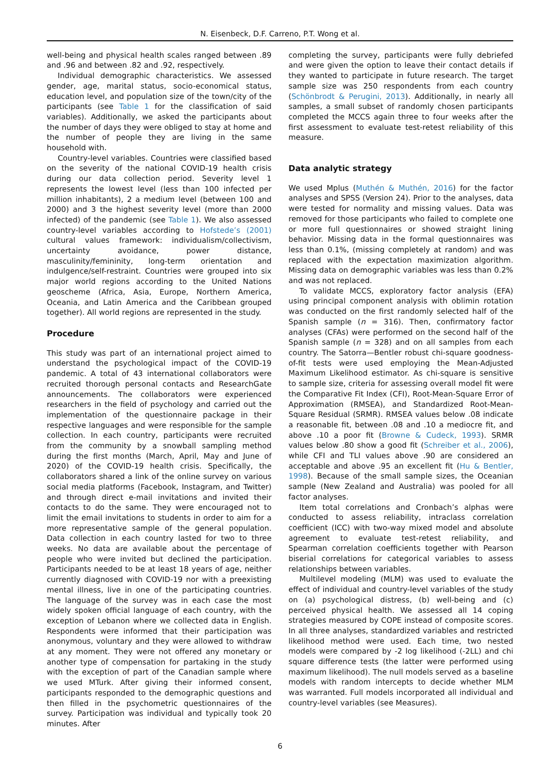N. Eisenbeck, D.F. Carreno, P.T. Wong et al.
well-being and physical health scales ranged between .89 and .96 and between .82 and .92, respectively.
Individual demographic characteristics. We assessed gender, age, marital status, socio-economical status, education level, and population size of the town/city of the participants (see Table 1 for the classification of said variables). Additionally, we asked the participants about the number of days they were obliged to stay at home and the number of people they are living in the same household with.
Country-level variables. Countries were classified based on the severity of the national COVID-19 health crisis during our data collection period. Severity level 1 represents the lowest level (less than 100 infected per million inhabitants), 2 a medium level (between 100 and 2000) and 3 the highest severity level (more than 2000 infected) of the pandemic (see Table 1). We also assessed country-level variables according to Hofstede’s (2001) cultural values framework: individualism/collectivism, uncertainty avoidance, power distance, masculinity/femininity, long-term orientation and indulgence/self-restraint. Countries were grouped into six major world regions according to the United Nations geoscheme (Africa, Asia, Europe, Northern America, Oceania, and Latin America and the Caribbean grouped together). All world regions are represented in the study.
Procedure
This study was part of an international project aimed to understand the psychological impact of the COVID-19 pandemic. A total of 43 international collaborators were recruited thorough personal contacts and ResearchGate announcements. The collaborators were experienced researchers in the field of psychology and carried out the implementation of the questionnaire package in their respective languages and were responsible for the sample collection. In each country, participants were recruited from the community by a snowball sampling method during the first months (March, April, May and June of 2020) of the COVID-19 health crisis. Specifically, the collaborators shared a link of the online survey on various social media platforms (Facebook, Instagram, and Twitter) and through direct e-mail invitations and invited their contacts to do the same. They were encouraged not to limit the email invitations to students in order to aim for a more representative sample of the general population. Data collection in each country lasted for two to three weeks. No data are available about the percentage of people who were invited but declined the participation. Participants needed to be at least 18 years of age, neither currently diagnosed with COVID-19 nor with a preexisting mental illness, live in one of the participating countries. The language of the survey was in each case the most widely spoken official language of each country, with the exception of Lebanon where we collected data in English. Respondents were informed that their participation was anonymous, voluntary and they were allowed to withdraw at any moment. They were not offered any monetary or another type of compensation for partaking in the study with the exception of part of the Canadian sample where we used MTurk. After giving their informed consent, participants responded to the demographic questions and then filled in the psychometric questionnaires of the survey. Participation was individual and typically took 20 minutes. After
completing the survey, participants were fully debriefed and were given the option to leave their contact details if they wanted to participate in future research. The target sample size was 250 respondents from each country (Schönbrodt & Perugini, 2013). Additionally, in nearly all samples, a small subset of randomly chosen participants completed the MCCS again three to four weeks after the first assessment to evaluate test-retest reliability of this measure.
Data analytic strategy
We used Mplus (Muthén & Muthén, 2016) for the factor analyses and SPSS (Version 24). Prior to the analyses, data were tested for normality and missing values. Data was removed for those participants who failed to complete one or more full questionnaires or showed straight lining behavior. Missing data in the formal questionnaires was less than 0.1%, (missing completely at random) and was replaced with the expectation maximization algorithm. Missing data on demographic variables was less than 0.2% and was not replaced.
To validate MCCS, exploratory factor analysis (EFA) using principal component analysis with oblimin rotation was conducted on the first randomly selected half of the Spanish sample (n = 316). Then, confirmatory factor analyses (CFAs) were performed on the second half of the Spanish sample (n = 328) and on all samples from each country. The Satorra—Bentler robust chi-square goodness-of-fit tests were used employing the Mean-Adjusted Maximum Likelihood estimator. As chi-square is sensitive to sample size, criteria for assessing overall model fit were the Comparative Fit Index (CFI), Root-Mean-Square Error of Approximation (RMSEA), and Standardized Root-Mean-Square Residual (SRMR). RMSEA values below .08 indicate a reasonable fit, between .08 and .10 a mediocre fit, and above .10 a poor fit (Browne & Cudeck, 1993). SRMR values below .80 show a good fit (Schreiber et al., 2006), while CFI and TLI values above .90 are considered an acceptable and above .95 an excellent fit (Hu & Bentler, 1998). Because of the small sample sizes, the Oceanian sample (New Zealand and Australia) was pooled for all factor analyses.
Item total correlations and Cronbach’s alphas were conducted to assess reliability, intraclass correlation coefficient (ICC) with two-way mixed model and absolute agreement to evaluate test-retest reliability, and Spearman correlation coefficients together with Pearson biserial correlations for categorical variables to assess relationships between variables.
Multilevel modeling (MLM) was used to evaluate the effect of individual and country-level variables of the study on (a) psychological distress, (b) well-being and (c) perceived physical health. We assessed all 14 coping strategies measured by COPE instead of composite scores. In all three analyses, standardized variables and restricted likelihood method were used. Each time, two nested models were compared by -2 log likelihood (-2LL) and chi square difference tests (the latter were performed using maximum likelihood). The null models served as a baseline models with random intercepts to decide whether MLM was warranted. Full models incorporated all individual and country-level variables (see Measures).
6